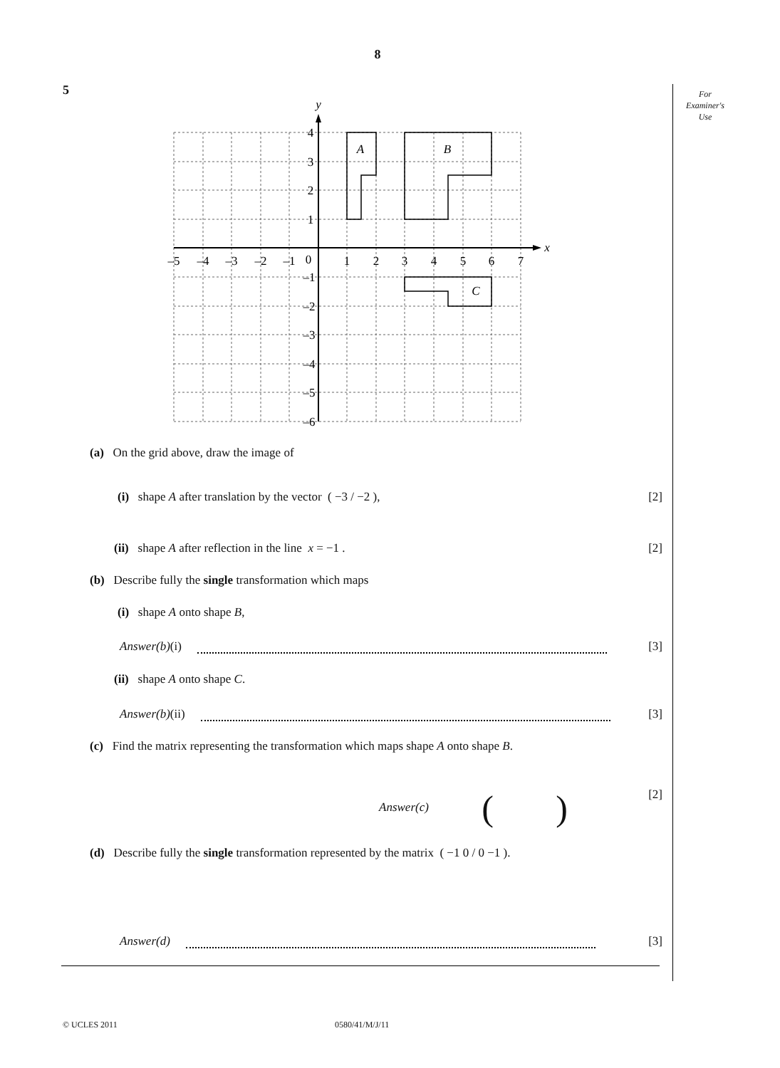8
5
For
Examiner's
Use
–5
–4
–3
–2
–1
0
1
2
3
4
5
6
7
4
3
2
1
–1
–2
–3
–4
–5
–6
x
y
A
B
C
(a) On the grid above, draw the image of
(i) shape A after translation by the vector ( −3 / −2 ), [2]
(ii) shape A after reflection in the line x = −1 . [2]
(b) Describe fully the single transformation which maps
(i) shape A onto shape B,
Answer(b)(i) [3]
(ii) shape A onto shape C.
Answer(b)(ii) [3]
(c) Find the matrix representing the transformation which maps shape A onto shape B.
Answer(c) ( ) [2]
(d) Describe fully the single transformation represented by the matrix ( −1 0 / 0 −1 ).
Answer(d) [3]
© UCLES 2011 0580/41/M/J/11